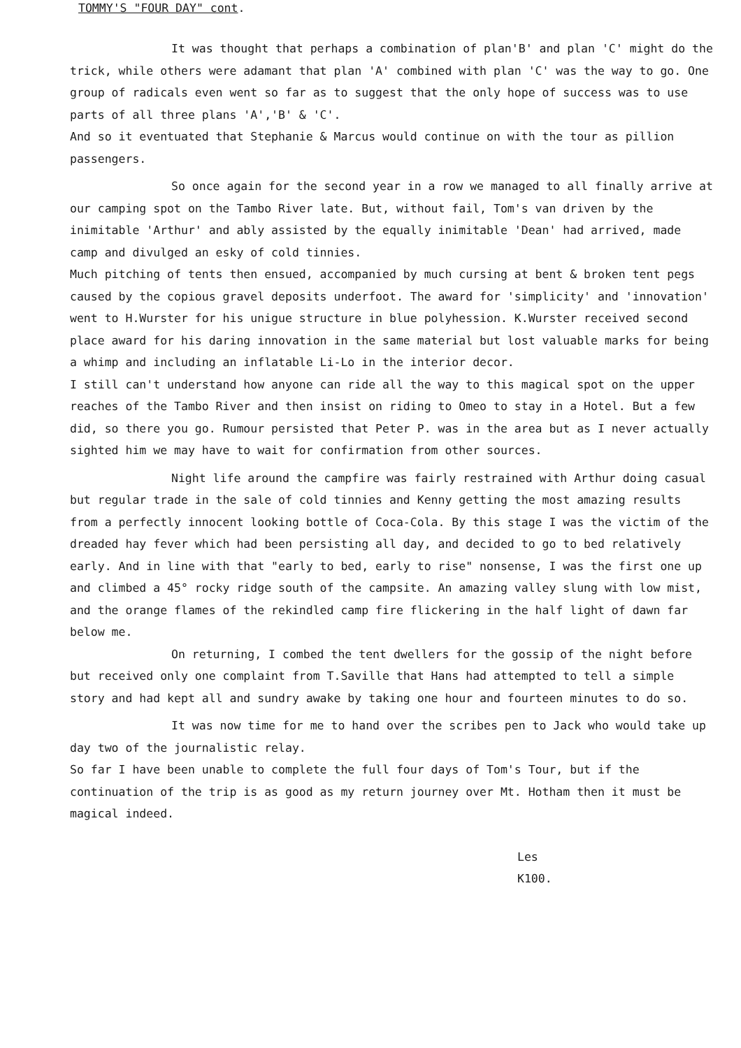TOMMY'S "FOUR DAY" cont.
It was thought that perhaps a combination of plan'B' and plan 'C' might do the trick, while others were adamant that plan 'A' combined with plan 'C' was the way to go. One group of radicals even went so far as to suggest that the only hope of success was to use parts of all three plans 'A','B' & 'C'.
And so it eventuated that Stephanie & Marcus would continue on with the tour as pillion passengers.
So once again for the second year in a row we managed to all finally arrive at our camping spot on the Tambo River late. But, without fail, Tom's van driven by the inimitable 'Arthur' and ably assisted by the equally inimitable 'Dean' had arrived, made camp and divulged an esky of cold tinnies.
Much pitching of tents then ensued, accompanied by much cursing at bent & broken tent pegs caused by the copious gravel deposits underfoot. The award for 'simplicity' and 'innovation' went to H.Wurster for his unigue structure in blue polyhession. K.Wurster received second place award for his daring innovation in the same material but lost valuable marks for being a whimp and including an inflatable Li-Lo in the interior decor.
I still can't understand how anyone can ride all the way to this magical spot on the upper reaches of the Tambo River and then insist on riding to Omeo to stay in a Hotel. But a few did, so there you go. Rumour persisted that Peter P. was in the area but as I never actually sighted him we may have to wait for confirmation from other sources.
Night life around the campfire was fairly restrained with Arthur doing casual but regular trade in the sale of cold tinnies and Kenny getting the most amazing results from a perfectly innocent looking bottle of Coca-Cola. By this stage I was the victim of the dreaded hay fever which had been persisting all day, and decided to go to bed relatively early. And in line with that "early to bed, early to rise" nonsense, I was the first one up and climbed a 45° rocky ridge south of the campsite. An amazing valley slung with low mist, and the orange flames of the rekindled camp fire flickering in the half light of dawn far below me.
On returning, I combed the tent dwellers for the gossip of the night before but received only one complaint from T.Saville that Hans had attempted to tell a simple story and had kept all and sundry awake by taking one hour and fourteen minutes to do so.
It was now time for me to hand over the scribes pen to Jack who would take up day two of the journalistic relay.
So far I have been unable to complete the full four days of Tom's Tour, but if the continuation of the trip is as good as my return journey over Mt. Hotham then it must be magical indeed.
Les
K100.